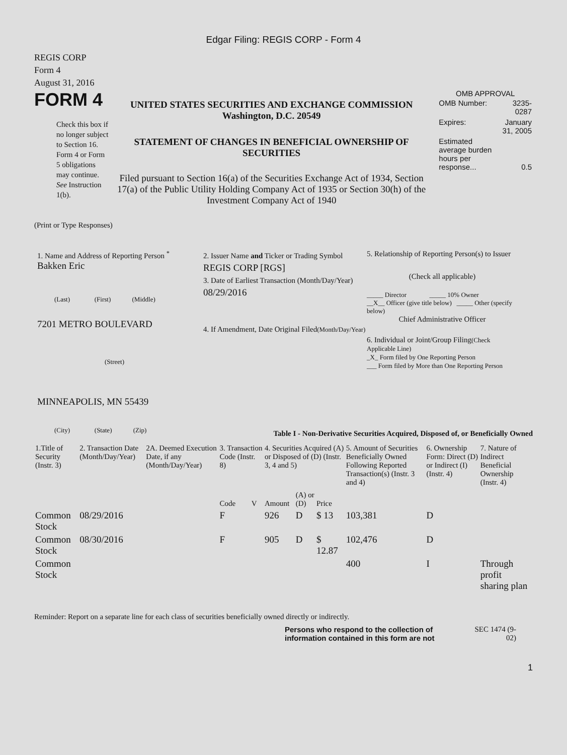Edgar Filing: REGIS CORP - Form 4
REGIS CORP
Form 4
August 31, 2016
FORM 4
Check this box if no longer subject to Section 16. Form 4 or Form 5 obligations may continue. See Instruction 1(b).
UNITED STATES SECURITIES AND EXCHANGE COMMISSION
Washington, D.C. 20549
STATEMENT OF CHANGES IN BENEFICIAL OWNERSHIP OF SECURITIES
Filed pursuant to Section 16(a) of the Securities Exchange Act of 1934, Section 17(a) of the Public Utility Holding Company Act of 1935 or Section 30(h) of the Investment Company Act of 1940
OMB APPROVAL
| OMB Number: | 3235-0287 |
| Expires: | January 31, 2005 |
| Estimated average burden hours per response... | 0.5 |
(Print or Type Responses)
1. Name and Address of Reporting Person <sup>*</sup>
Bakken Eric
(Last) (First) (Middle)
7201 METRO BOULEVARD
(Street)
MINNEAPOLIS, MN 55439
(City) (State) (Zip)
2. Issuer Name and Ticker or Trading Symbol
REGIS CORP [RGS]
3. Date of Earliest Transaction (Month/Day/Year)
08/29/2016
4. If Amendment, Date Original Filed(Month/Day/Year)
5. Relationship of Reporting Person(s) to Issuer
(Check all applicable)
_____ Director _____ 10% Owner
__X__ Officer (give title below) _____ Other (specify below)
Chief Administrative Officer
6. Individual or Joint/Group Filing(Check Applicable Line)
_X_ Form filed by One Reporting Person
___ Form filed by More than One Reporting Person
Table I - Non-Derivative Securities Acquired, Disposed of, or Beneficially Owned
| 1.Title of Security (Instr. 3) | 2. Transaction Date (Month/Day/Year) | 2A. Deemed Execution Date, if any (Month/Day/Year) | 3. Transaction Code (Instr. 8) | | 4. Securities Acquired (A) or Disposed of (D) (Instr. 3, 4 and 5) | | | 5. Amount of Securities Beneficially Owned Following Reported Transaction(s) (Instr. 3 and 4) | 6. Ownership Form: Direct (D) or Indirect (I) (Instr. 4) | 7. Nature of Indirect Beneficial Ownership (Instr. 4) |
| --- | --- | --- | --- | --- | --- | --- | --- | --- | --- | --- |
| | | | Code | V | Amount | (A) or (D) | Price | | | |
| Common Stock | 08/29/2016 | | F | | 926 | D | $ 13 | 103,381 | D | |
| Common Stock | 08/30/2016 | | F | | 905 | D | $ 12.87 | 102,476 | D | |
| Common Stock | | | | | | | | 400 | I | Through profit sharing plan |
Reminder: Report on a separate line for each class of securities beneficially owned directly or indirectly.
Persons who respond to the collection of information contained in this form are not
SEC 1474 (9-02)
1